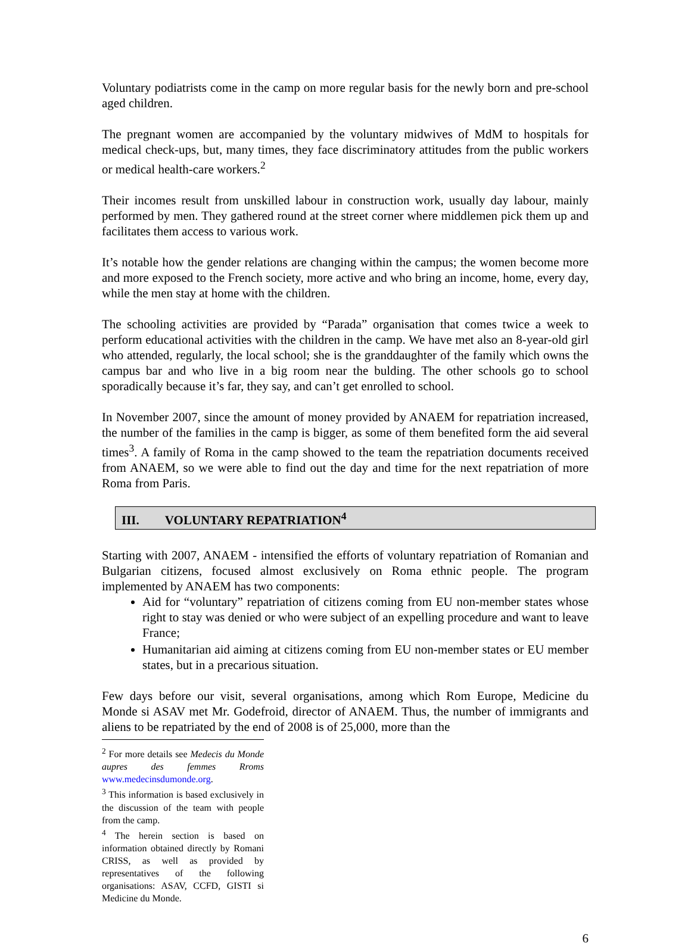Voluntary podiatrists come in the camp on more regular basis for the newly born and pre-school aged children.
The pregnant women are accompanied by the voluntary midwives of MdM to hospitals for medical check-ups, but, many times, they face discriminatory attitudes from the public workers or medical health-care workers.<sup>2</sup>
Their incomes result from unskilled labour in construction work, usually day labour, mainly performed by men. They gathered round at the street corner where middlemen pick them up and facilitates them access to various work.
It’s notable how the gender relations are changing within the campus; the women become more and more exposed to the French society, more active and who bring an income, home, every day, while the men stay at home with the children.
The schooling activities are provided by “Parada” organisation that comes twice a week to perform educational activities with the children in the camp. We have met also an 8-year-old girl who attended, regularly, the local school; she is the granddaughter of the family which owns the campus bar and who live in a big room near the bulding. The other schools go to school sporadically because it’s far, they say, and can’t get enrolled to school.
In November 2007, since the amount of money provided by ANAEM for repatriation increased, the number of the families in the camp is bigger, as some of them benefited form the aid several times<sup>3</sup>. A family of Roma in the camp showed to the team the repatriation documents received from ANAEM, so we were able to find out the day and time for the next repatriation of more Roma from Paris.
III. VOLUNTARY REPATRIATION<sup>4</sup>
Starting with 2007, ANAEM - intensified the efforts of voluntary repatriation of Romanian and Bulgarian citizens, focused almost exclusively on Roma ethnic people. The program implemented by ANAEM has two components:
Aid for “voluntary” repatriation of citizens coming from EU non-member states whose right to stay was denied or who were subject of an expelling procedure and want to leave France;
Humanitarian aid aiming at citizens coming from EU non-member states or EU member states, but in a precarious situation.
Few days before our visit, several organisations, among which Rom Europe, Medicine du Monde si ASAV met Mr. Godefroid, director of ANAEM. Thus, the number of immigrants and aliens to be repatriated by the end of 2008 is of 25,000, more than the
<sup>2</sup> For more details see Medecis du Monde aupres des femmes Rroms www.medecinsdumonde.org.
<sup>3</sup> This information is based exclusively in the discussion of the team with people from the camp.
<sup>4</sup> The herein section is based on information obtained directly by Romani CRISS, as well as provided by representatives of the following organisations: ASAV, CCFD, GISTI si Medicine du Monde.
6